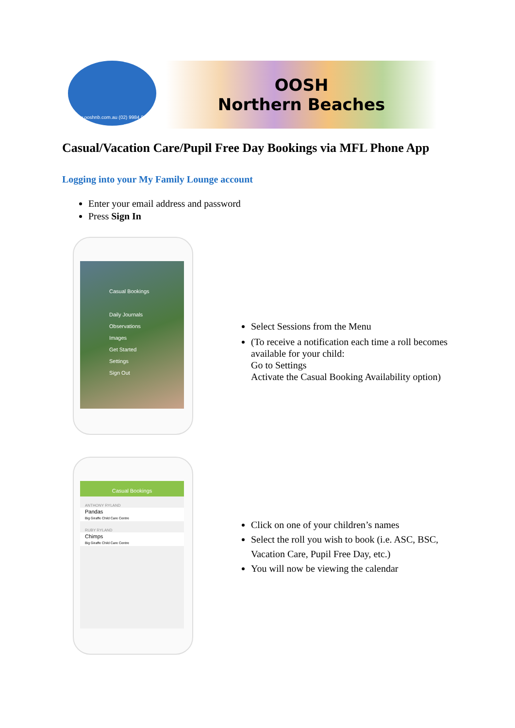www.ooshnb.com.au (02) 9984 8059
OOSH
Northern Beaches
Casual/Vacation Care/Pupil Free Day Bookings via MFL Phone App
Logging into your My Family Lounge account
Enter your email address and password
Press Sign In
Casual Bookings
Daily Journals
Observations
Images
Get Started
Settings
Sign Out
Select Sessions from the Menu
(To receive a notification each time a roll becomes available for your child:
Go to Settings
Activate the Casual Booking Availability option)
Casual Bookings
ANTHONY RYLAND
Pandas
Big Giraffe Child Care Centre
RUBY RYLAND
Chimps
Big Giraffe Child Care Centre
Click on one of your children’s names
Select the roll you wish to book (i.e. ASC, BSC, Vacation Care, Pupil Free Day, etc.)
You will now be viewing the calendar